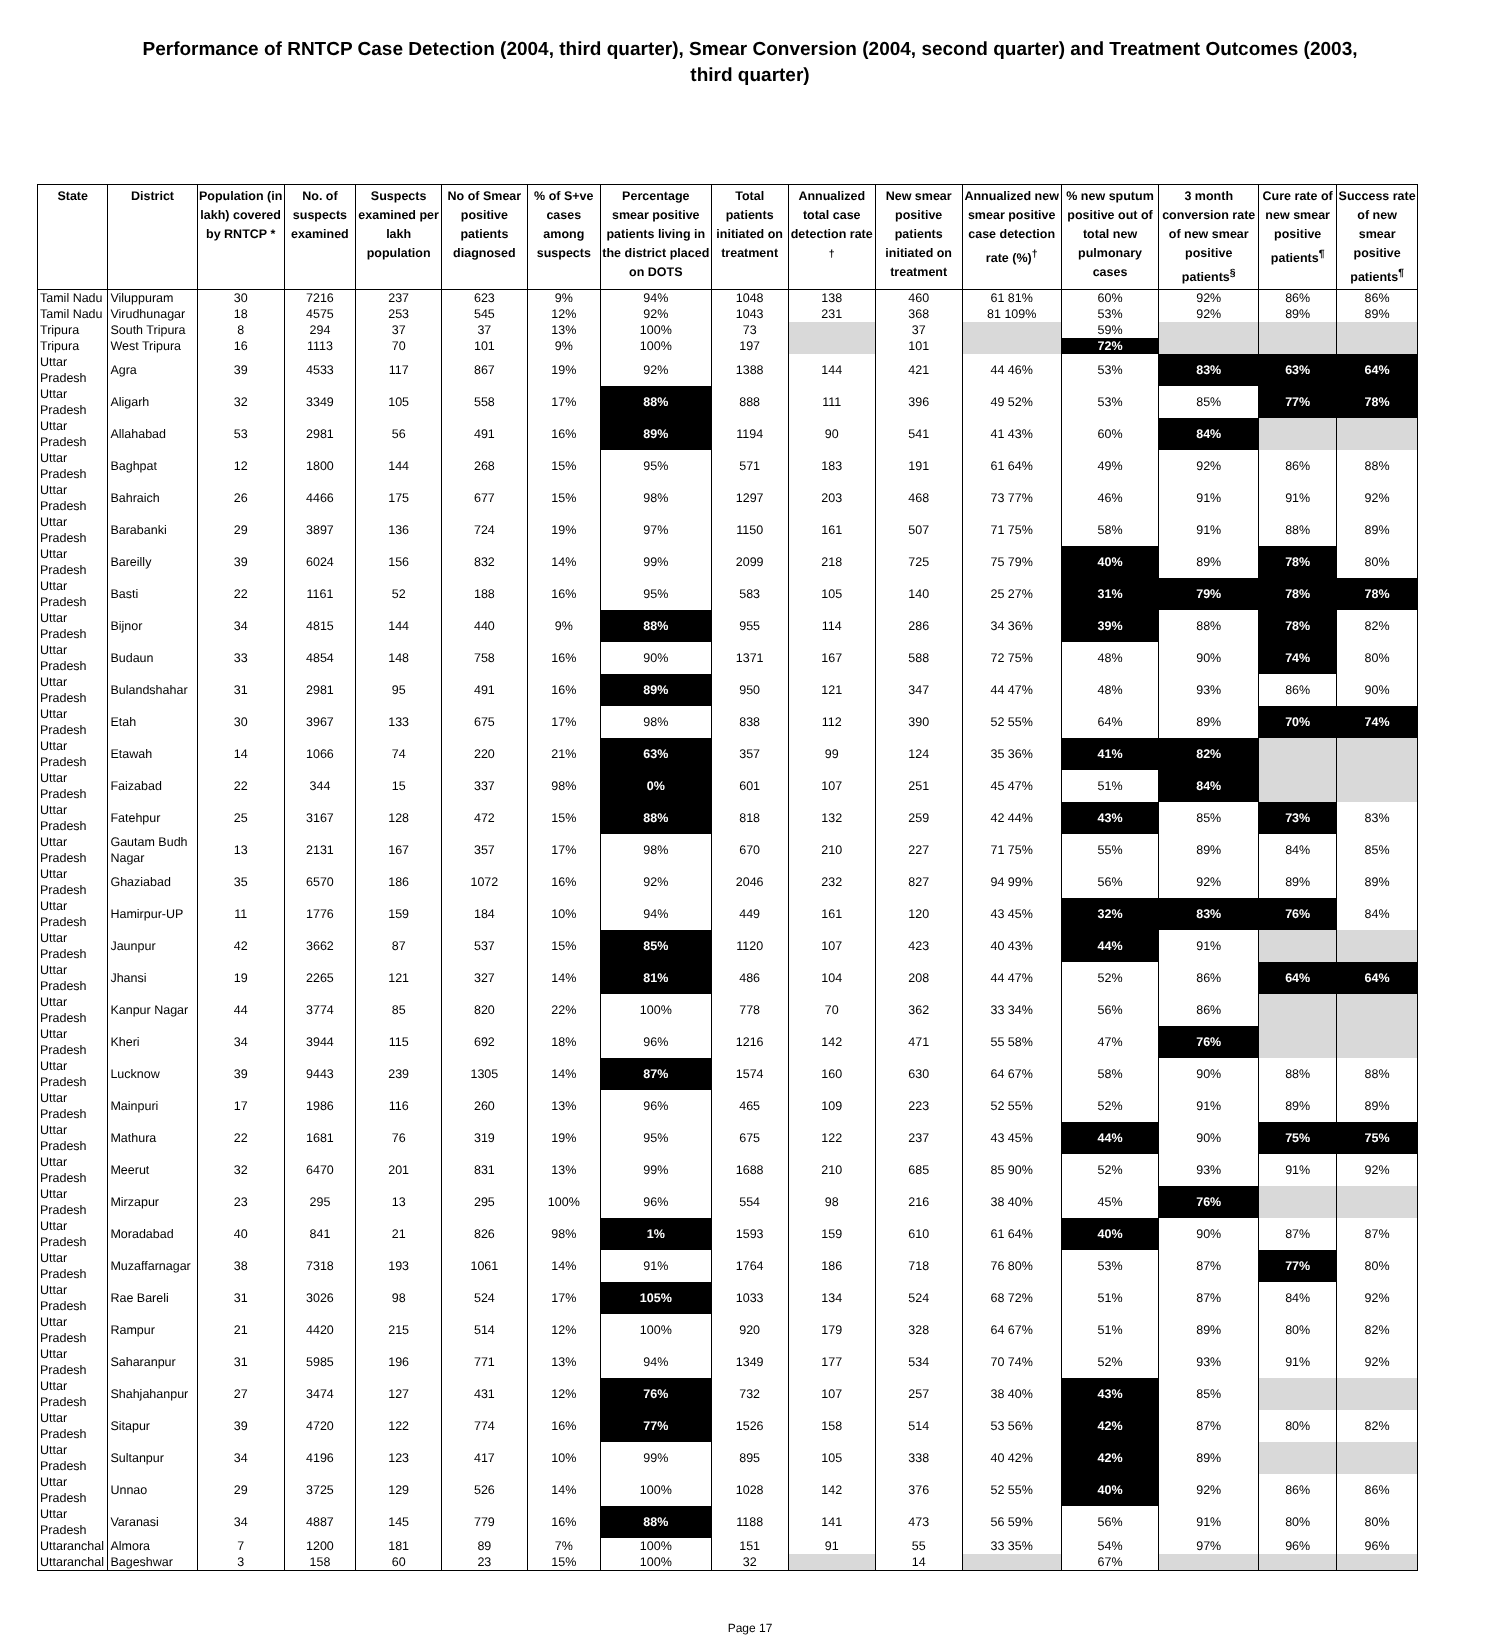Performance of RNTCP Case Detection (2004, third quarter), Smear Conversion (2004, second quarter) and Treatment Outcomes (2003, third quarter)
| State | District | Population (in lakh) covered by RNTCP * | No. of suspects examined | Suspects examined per lakh population | No of Smear positive patients diagnosed | % of S+ve cases among suspects | Percentage smear positive patients living in the district placed on DOTS | Total patients initiated on treatment | Annualized total case detection rate <sup>†</sup> | New smear positive patients initiated on treatment | Annualized new smear positive case detection rate (%)<sup>†</sup> | % new sputum positive out of total new pulmonary cases | 3 month conversion rate of new smear positive patients<sup>§</sup> | Cure rate of new smear positive patients<sup>¶</sup> | Success rate of new smear positive patients<sup>¶</sup> |
| --- | --- | --- | --- | --- | --- | --- | --- | --- | --- | --- | --- | --- | --- | --- | --- |
| Tamil Nadu | Viluppuram | 30 | 7216 | 237 | 623 | 9% | 94% | 1048 | 138 | 460 | 61 81% | 60% | 92% | 86% | 86% |
| Tamil Nadu | Virudhunagar | 18 | 4575 | 253 | 545 | 12% | 92% | 1043 | 231 | 368 | 81 109% | 53% | 92% | 89% | 89% |
| Tripura | South Tripura | 8 | 294 | 37 | 37 | 13% | 100% | 73 | | 37 | | 59% | | | |
| Tripura | West Tripura | 16 | 1113 | 70 | 101 | 9% | 100% | 197 | | 101 | | 72% | | | |
| Uttar Pradesh | Agra | 39 | 4533 | 117 | 867 | 19% | 92% | 1388 | 144 | 421 | 44 46% | 53% | 83% | 63% | 64% |
| Uttar Pradesh | Aligarh | 32 | 3349 | 105 | 558 | 17% | 88% | 888 | 111 | 396 | 49 52% | 53% | 85% | 77% | 78% |
| Uttar Pradesh | Allahabad | 53 | 2981 | 56 | 491 | 16% | 89% | 1194 | 90 | 541 | 41 43% | 60% | 84% | | |
| Uttar Pradesh | Baghpat | 12 | 1800 | 144 | 268 | 15% | 95% | 571 | 183 | 191 | 61 64% | 49% | 92% | 86% | 88% |
| Uttar Pradesh | Bahraich | 26 | 4466 | 175 | 677 | 15% | 98% | 1297 | 203 | 468 | 73 77% | 46% | 91% | 91% | 92% |
| Uttar Pradesh | Barabanki | 29 | 3897 | 136 | 724 | 19% | 97% | 1150 | 161 | 507 | 71 75% | 58% | 91% | 88% | 89% |
| Uttar Pradesh | Bareilly | 39 | 6024 | 156 | 832 | 14% | 99% | 2099 | 218 | 725 | 75 79% | 40% | 89% | 78% | 80% |
| Uttar Pradesh | Basti | 22 | 1161 | 52 | 188 | 16% | 95% | 583 | 105 | 140 | 25 27% | 31% | 79% | 78% | 78% |
| Uttar Pradesh | Bijnor | 34 | 4815 | 144 | 440 | 9% | 88% | 955 | 114 | 286 | 34 36% | 39% | 88% | 78% | 82% |
| Uttar Pradesh | Budaun | 33 | 4854 | 148 | 758 | 16% | 90% | 1371 | 167 | 588 | 72 75% | 48% | 90% | 74% | 80% |
| Uttar Pradesh | Bulandshahar | 31 | 2981 | 95 | 491 | 16% | 89% | 950 | 121 | 347 | 44 47% | 48% | 93% | 86% | 90% |
| Uttar Pradesh | Etah | 30 | 3967 | 133 | 675 | 17% | 98% | 838 | 112 | 390 | 52 55% | 64% | 89% | 70% | 74% |
| Uttar Pradesh | Etawah | 14 | 1066 | 74 | 220 | 21% | 63% | 357 | 99 | 124 | 35 36% | 41% | 82% | | |
| Uttar Pradesh | Faizabad | 22 | 344 | 15 | 337 | 98% | 0% | 601 | 107 | 251 | 45 47% | 51% | 84% | | |
| Uttar Pradesh | Fatehpur | 25 | 3167 | 128 | 472 | 15% | 88% | 818 | 132 | 259 | 42 44% | 43% | 85% | 73% | 83% |
| Uttar Pradesh | Gautam Budh Nagar | 13 | 2131 | 167 | 357 | 17% | 98% | 670 | 210 | 227 | 71 75% | 55% | 89% | 84% | 85% |
| Uttar Pradesh | Ghaziabad | 35 | 6570 | 186 | 1072 | 16% | 92% | 2046 | 232 | 827 | 94 99% | 56% | 92% | 89% | 89% |
| Uttar Pradesh | Hamirpur-UP | 11 | 1776 | 159 | 184 | 10% | 94% | 449 | 161 | 120 | 43 45% | 32% | 83% | 76% | 84% |
| Uttar Pradesh | Jaunpur | 42 | 3662 | 87 | 537 | 15% | 85% | 1120 | 107 | 423 | 40 43% | 44% | 91% | | |
| Uttar Pradesh | Jhansi | 19 | 2265 | 121 | 327 | 14% | 81% | 486 | 104 | 208 | 44 47% | 52% | 86% | 64% | 64% |
| Uttar Pradesh | Kanpur Nagar | 44 | 3774 | 85 | 820 | 22% | 100% | 778 | 70 | 362 | 33 34% | 56% | 86% | | |
| Uttar Pradesh | Kheri | 34 | 3944 | 115 | 692 | 18% | 96% | 1216 | 142 | 471 | 55 58% | 47% | 76% | | |
| Uttar Pradesh | Lucknow | 39 | 9443 | 239 | 1305 | 14% | 87% | 1574 | 160 | 630 | 64 67% | 58% | 90% | 88% | 88% |
| Uttar Pradesh | Mainpuri | 17 | 1986 | 116 | 260 | 13% | 96% | 465 | 109 | 223 | 52 55% | 52% | 91% | 89% | 89% |
| Uttar Pradesh | Mathura | 22 | 1681 | 76 | 319 | 19% | 95% | 675 | 122 | 237 | 43 45% | 44% | 90% | 75% | 75% |
| Uttar Pradesh | Meerut | 32 | 6470 | 201 | 831 | 13% | 99% | 1688 | 210 | 685 | 85 90% | 52% | 93% | 91% | 92% |
| Uttar Pradesh | Mirzapur | 23 | 295 | 13 | 295 | 100% | 96% | 554 | 98 | 216 | 38 40% | 45% | 76% | | |
| Uttar Pradesh | Moradabad | 40 | 841 | 21 | 826 | 98% | 1% | 1593 | 159 | 610 | 61 64% | 40% | 90% | 87% | 87% |
| Uttar Pradesh | Muzaffarnagar | 38 | 7318 | 193 | 1061 | 14% | 91% | 1764 | 186 | 718 | 76 80% | 53% | 87% | 77% | 80% |
| Uttar Pradesh | Rae Bareli | 31 | 3026 | 98 | 524 | 17% | 105% | 1033 | 134 | 524 | 68 72% | 51% | 87% | 84% | 92% |
| Uttar Pradesh | Rampur | 21 | 4420 | 215 | 514 | 12% | 100% | 920 | 179 | 328 | 64 67% | 51% | 89% | 80% | 82% |
| Uttar Pradesh | Saharanpur | 31 | 5985 | 196 | 771 | 13% | 94% | 1349 | 177 | 534 | 70 74% | 52% | 93% | 91% | 92% |
| Uttar Pradesh | Shahjahanpur | 27 | 3474 | 127 | 431 | 12% | 76% | 732 | 107 | 257 | 38 40% | 43% | 85% | | |
| Uttar Pradesh | Sitapur | 39 | 4720 | 122 | 774 | 16% | 77% | 1526 | 158 | 514 | 53 56% | 42% | 87% | 80% | 82% |
| Uttar Pradesh | Sultanpur | 34 | 4196 | 123 | 417 | 10% | 99% | 895 | 105 | 338 | 40 42% | 42% | 89% | | |
| Uttar Pradesh | Unnao | 29 | 3725 | 129 | 526 | 14% | 100% | 1028 | 142 | 376 | 52 55% | 40% | 92% | 86% | 86% |
| Uttar Pradesh | Varanasi | 34 | 4887 | 145 | 779 | 16% | 88% | 1188 | 141 | 473 | 56 59% | 56% | 91% | 80% | 80% |
| Uttaranchal | Almora | 7 | 1200 | 181 | 89 | 7% | 100% | 151 | 91 | 55 | 33 35% | 54% | 97% | 96% | 96% |
| Uttaranchal | Bageshwar | 3 | 158 | 60 | 23 | 15% | 100% | 32 | | 14 | | 67% | | | |
Page 17